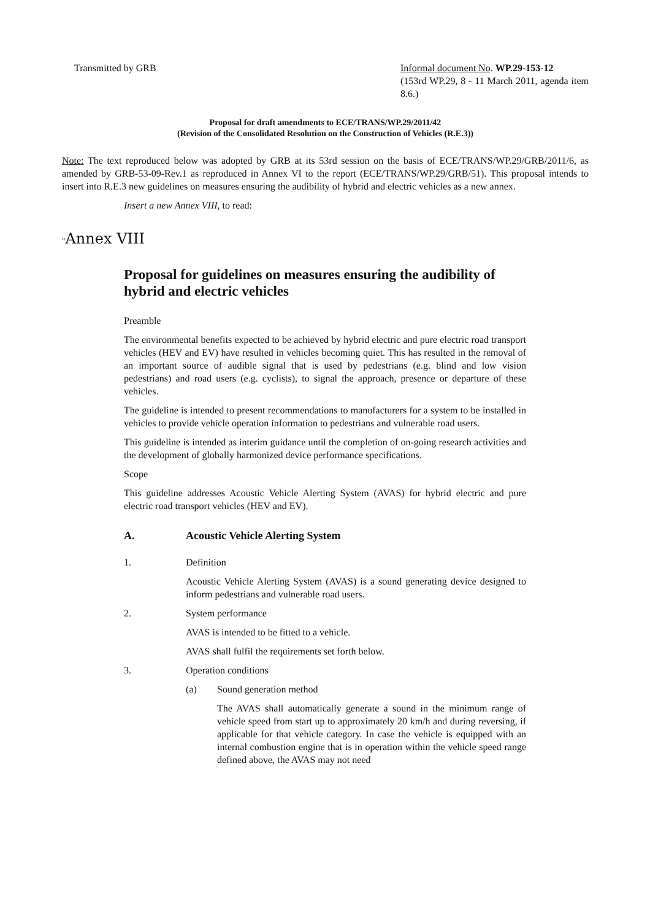Transmitted by GRB Informal document No. WP.29-153-12
(153rd WP.29, 8 - 11 March 2011, agenda item 8.6.)
Proposal for draft amendments to ECE/TRANS/WP.29/2011/42
(Revision of the Consolidated Resolution on the Construction of Vehicles (R.E.3))
Note: The text reproduced below was adopted by GRB at its 53rd session on the basis of ECE/TRANS/WP.29/GRB/2011/6, as amended by GRB-53-09-Rev.1 as reproduced in Annex VI to the report (ECE/TRANS/WP.29/GRB/51). This proposal intends to insert into R.E.3 new guidelines on measures ensuring the audibility of hybrid and electric vehicles as a new annex.
Insert a new Annex VIII, to read:
"Annex VIII
Proposal for guidelines on measures ensuring the audibility of hybrid and electric vehicles
Preamble
The environmental benefits expected to be achieved by hybrid electric and pure electric road transport vehicles (HEV and EV) have resulted in vehicles becoming quiet. This has resulted in the removal of an important source of audible signal that is used by pedestrians (e.g. blind and low vision pedestrians) and road users (e.g. cyclists), to signal the approach, presence or departure of these vehicles.
The guideline is intended to present recommendations to manufacturers for a system to be installed in vehicles to provide vehicle operation information to pedestrians and vulnerable road users.
This guideline is intended as interim guidance until the completion of on-going research activities and the development of globally harmonized device performance specifications.
Scope
This guideline addresses Acoustic Vehicle Alerting System (AVAS) for hybrid electric and pure electric road transport vehicles (HEV and EV).
A. Acoustic Vehicle Alerting System
1. Definition
Acoustic Vehicle Alerting System (AVAS) is a sound generating device designed to inform pedestrians and vulnerable road users.
2. System performance
AVAS is intended to be fitted to a vehicle.
AVAS shall fulfil the requirements set forth below.
3. Operation conditions
(a) Sound generation method
The AVAS shall automatically generate a sound in the minimum range of vehicle speed from start up to approximately 20 km/h and during reversing, if applicable for that vehicle category. In case the vehicle is equipped with an internal combustion engine that is in operation within the vehicle speed range defined above, the AVAS may not need